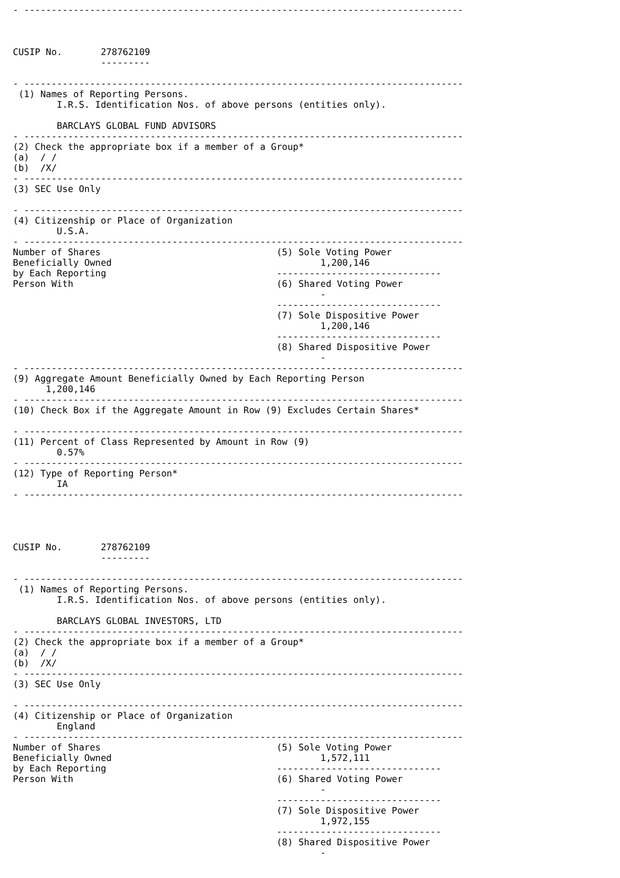- --------------------------------------------------------------------------------



CUSIP No.       278762109
                ---------

- --------------------------------------------------------------------------------
 (1) Names of Reporting Persons.
        I.R.S. Identification Nos. of above persons (entities only).

        BARCLAYS GLOBAL FUND ADVISORS
- --------------------------------------------------------------------------------
(2) Check the appropriate box if a member of a Group*
(a)  / /
(b)  /X/
- --------------------------------------------------------------------------------
(3) SEC Use Only

- --------------------------------------------------------------------------------
(4) Citizenship or Place of Organization
        U.S.A.
- --------------------------------------------------------------------------------
Number of Shares                                (5) Sole Voting Power
Beneficially Owned                                      1,200,146
by Each Reporting                               ------------------------------
Person With                                     (6) Shared Voting Power
                                                        -
                                                ------------------------------
                                                (7) Sole Dispositive Power
                                                        1,200,146
                                                ------------------------------
                                                (8) Shared Dispositive Power
                                                        -
- --------------------------------------------------------------------------------
(9) Aggregate Amount Beneficially Owned by Each Reporting Person
      1,200,146
- --------------------------------------------------------------------------------
(10) Check Box if the Aggregate Amount in Row (9) Excludes Certain Shares*

- --------------------------------------------------------------------------------
(11) Percent of Class Represented by Amount in Row (9)
        0.57%
- --------------------------------------------------------------------------------
(12) Type of Reporting Person*
        IA
- --------------------------------------------------------------------------------




CUSIP No.       278762109
                ---------

- --------------------------------------------------------------------------------
 (1) Names of Reporting Persons.
        I.R.S. Identification Nos. of above persons (entities only).

        BARCLAYS GLOBAL INVESTORS, LTD
- --------------------------------------------------------------------------------
(2) Check the appropriate box if a member of a Group*
(a)  / /
(b)  /X/
- --------------------------------------------------------------------------------
(3) SEC Use Only

- --------------------------------------------------------------------------------
(4) Citizenship or Place of Organization
        England
- --------------------------------------------------------------------------------
Number of Shares                                (5) Sole Voting Power
Beneficially Owned                                      1,572,111
by Each Reporting                               ------------------------------
Person With                                     (6) Shared Voting Power
                                                        -
                                                ------------------------------
                                                (7) Sole Dispositive Power
                                                        1,972,155
                                                ------------------------------
                                                (8) Shared Dispositive Power
                                                        -